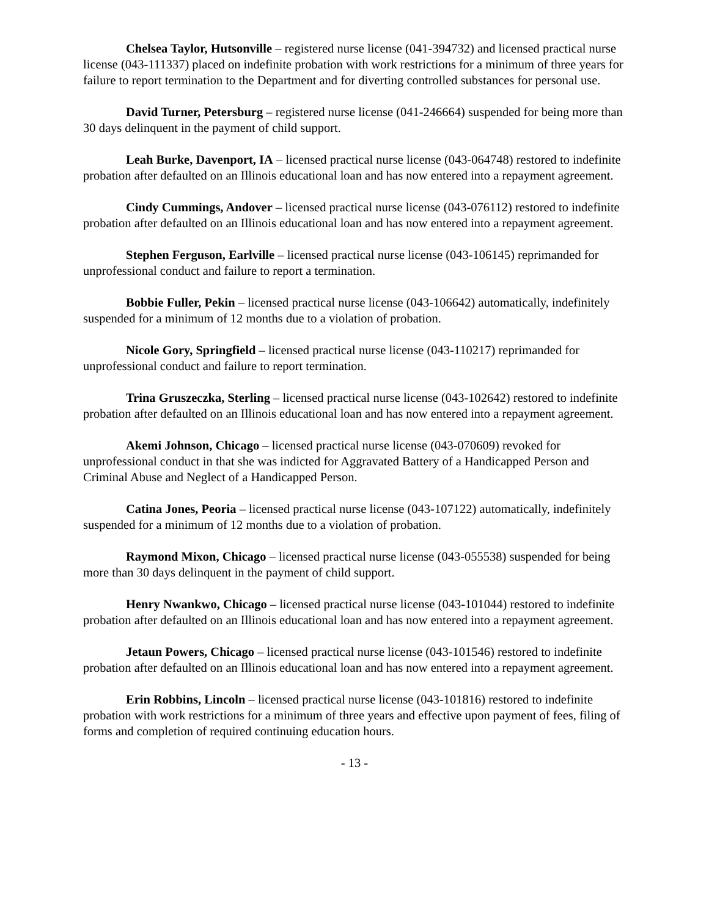Chelsea Taylor, Hutsonville – registered nurse license (041-394732) and licensed practical nurse license (043-111337) placed on indefinite probation with work restrictions for a minimum of three years for failure to report termination to the Department and for diverting controlled substances for personal use.
David Turner, Petersburg – registered nurse license (041-246664) suspended for being more than 30 days delinquent in the payment of child support.
Leah Burke, Davenport, IA – licensed practical nurse license (043-064748) restored to indefinite probation after defaulted on an Illinois educational loan and has now entered into a repayment agreement.
Cindy Cummings, Andover – licensed practical nurse license (043-076112) restored to indefinite probation after defaulted on an Illinois educational loan and has now entered into a repayment agreement.
Stephen Ferguson, Earlville – licensed practical nurse license (043-106145) reprimanded for unprofessional conduct and failure to report a termination.
Bobbie Fuller, Pekin – licensed practical nurse license (043-106642) automatically, indefinitely suspended for a minimum of 12 months due to a violation of probation.
Nicole Gory, Springfield – licensed practical nurse license (043-110217) reprimanded for unprofessional conduct and failure to report termination.
Trina Gruszeczka, Sterling – licensed practical nurse license (043-102642) restored to indefinite probation after defaulted on an Illinois educational loan and has now entered into a repayment agreement.
Akemi Johnson, Chicago – licensed practical nurse license (043-070609) revoked for unprofessional conduct in that she was indicted for Aggravated Battery of a Handicapped Person and Criminal Abuse and Neglect of a Handicapped Person.
Catina Jones, Peoria – licensed practical nurse license (043-107122) automatically, indefinitely suspended for a minimum of 12 months due to a violation of probation.
Raymond Mixon, Chicago – licensed practical nurse license (043-055538) suspended for being more than 30 days delinquent in the payment of child support.
Henry Nwankwo, Chicago – licensed practical nurse license (043-101044) restored to indefinite probation after defaulted on an Illinois educational loan and has now entered into a repayment agreement.
Jetaun Powers, Chicago – licensed practical nurse license (043-101546) restored to indefinite probation after defaulted on an Illinois educational loan and has now entered into a repayment agreement.
Erin Robbins, Lincoln – licensed practical nurse license (043-101816) restored to indefinite probation with work restrictions for a minimum of three years and effective upon payment of fees, filing of forms and completion of required continuing education hours.
- 13 -